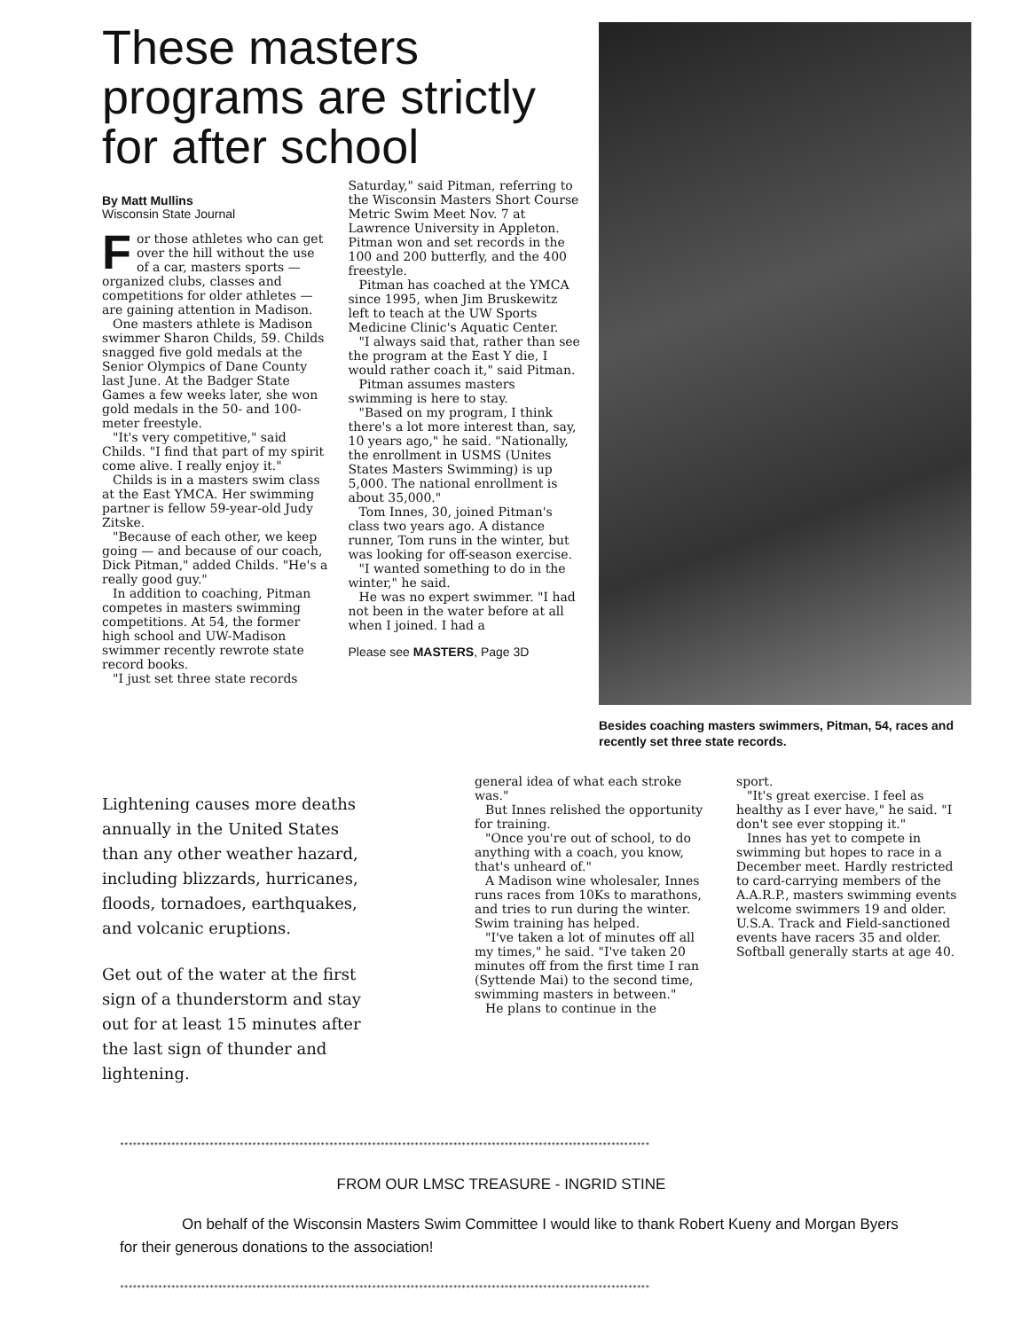These masters programs are strictly for after school
By Matt Mullins
Wisconsin State Journal
For those athletes who can get over the hill without the use of a car, masters sports — organized clubs, classes and competitions for older athletes — are gaining attention in Madison.
One masters athlete is Madison swimmer Sharon Childs, 59. Childs snagged five gold medals at the Senior Olympics of Dane County last June. At the Badger State Games a few weeks later, she won gold medals in the 50- and 100-meter freestyle.
"It's very competitive," said Childs. "I find that part of my spirit come alive. I really enjoy it."
Childs is in a masters swim class at the East YMCA. Her swimming partner is fellow 59-year-old Judy Zitske.
"Because of each other, we keep going — and because of our coach, Dick Pitman," added Childs. "He's a really good guy."
In addition to coaching, Pitman competes in masters swimming competitions. At 54, the former high school and UW-Madison swimmer recently rewrote state record books.
"I just set three state records
Saturday," said Pitman, referring to the Wisconsin Masters Short Course Metric Swim Meet Nov. 7 at Lawrence University in Appleton. Pitman won and set records in the 100 and 200 butterfly, and the 400 freestyle.
Pitman has coached at the YMCA since 1995, when Jim Bruskewitz left to teach at the UW Sports Medicine Clinic's Aquatic Center.
"I always said that, rather than see the program at the East Y die, I would rather coach it," said Pitman.
Pitman assumes masters swimming is here to stay.
"Based on my program, I think there's a lot more interest than, say, 10 years ago," he said. "Nationally, the enrollment in USMS (Unites States Masters Swimming) is up 5,000. The national enrollment is about 35,000."
Tom Innes, 30, joined Pitman's class two years ago. A distance runner, Tom runs in the winter, but was looking for off-season exercise.
"I wanted something to do in the winter," he said.
He was no expert swimmer. "I had not been in the water before at all when I joined. I had a
Please see MASTERS, Page 3D
Besides coaching masters swimmers, Pitman, 54, races and recently set three state records.
Lightening causes more deaths annually in the United States than any other weather hazard, including blizzards, hurricanes, floods, tornadoes, earthquakes, and volcanic eruptions.
Get out of the water at the first sign of a thunderstorm and stay out for at least 15 minutes after the last sign of thunder and lightening.
general idea of what each stroke was."
But Innes relished the opportunity for training.
"Once you're out of school, to do anything with a coach, you know, that's unheard of."
A Madison wine wholesaler, Innes runs races from 10Ks to marathons, and tries to run during the winter. Swim training has helped.
"I've taken a lot of minutes off all my times," he said. "I've taken 20 minutes off from the first time I ran (Syttende Mai) to the second time, swimming masters in between."
He plans to continue in the
sport.
"It's great exercise. I feel as healthy as I ever have," he said. "I don't see ever stopping it."
Innes has yet to compete in swimming but hopes to race in a December meet. Hardly restricted to card-carrying members of the A.A.R.P., masters swimming events welcome swimmers 19 and older. U.S.A. Track and Field-sanctioned events have racers 35 and older. Softball generally starts at age 40.
****************************************************************************************************************************
FROM OUR LMSC TREASURE - INGRID STINE
On behalf of the Wisconsin Masters Swim Committee I would like to thank Robert Kueny and Morgan Byers for their generous donations to the association!
****************************************************************************************************************************